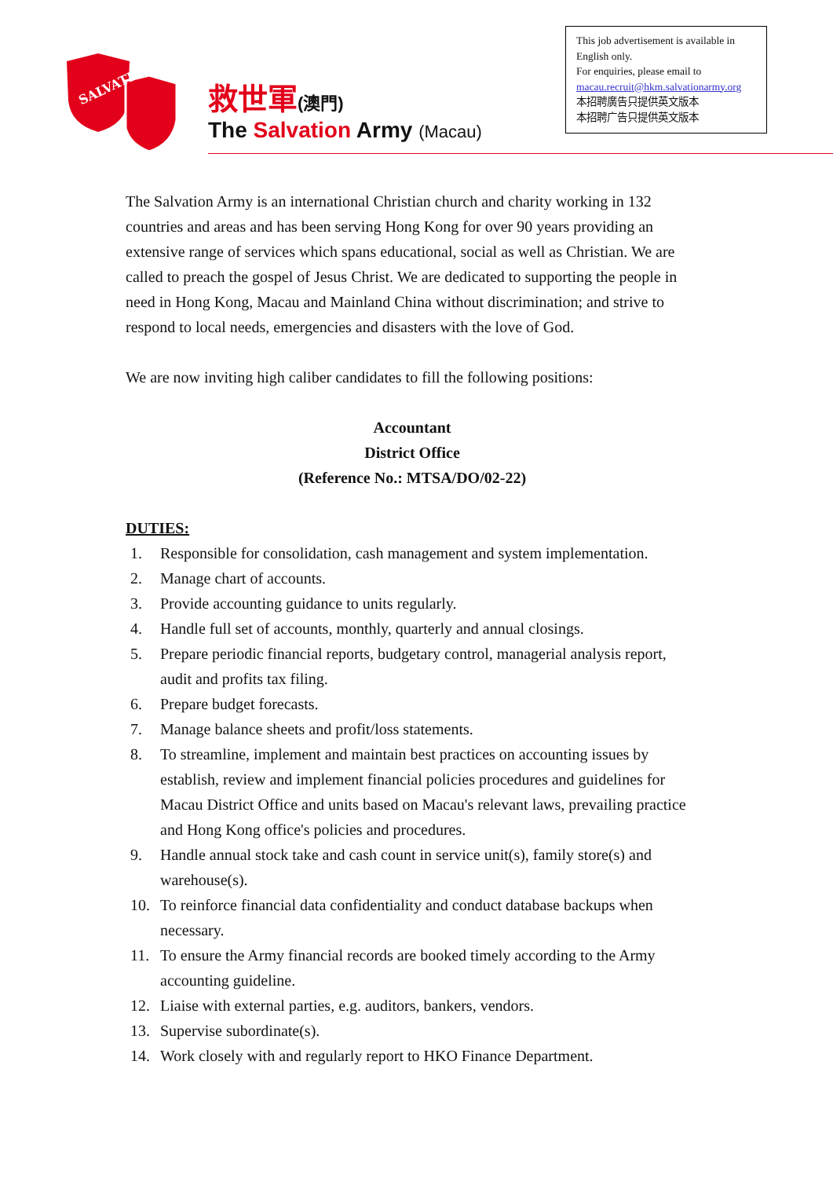SALVATION
救世軍(澳門)
The Salvation Army (Macau)
This job advertisement is available in English only.
For enquiries, please email to
macau.recruit@hkm.salvationarmy.org
本招聘廣告只提供英文版本
本招聘广告只提供英文版本
The Salvation Army is an international Christian church and charity working in 132 countries and areas and has been serving Hong Kong for over 90 years providing an extensive range of services which spans educational, social as well as Christian. We are called to preach the gospel of Jesus Christ. We are dedicated to supporting the people in need in Hong Kong, Macau and Mainland China without discrimination; and strive to respond to local needs, emergencies and disasters with the love of God.
We are now inviting high caliber candidates to fill the following positions:
Accountant
District Office
(Reference No.: MTSA/DO/02-22)
DUTIES:
1. Responsible for consolidation, cash management and system implementation.
2. Manage chart of accounts.
3. Provide accounting guidance to units regularly.
4. Handle full set of accounts, monthly, quarterly and annual closings.
5. Prepare periodic financial reports, budgetary control, managerial analysis report, audit and profits tax filing.
6. Prepare budget forecasts.
7. Manage balance sheets and profit/loss statements.
8. To streamline, implement and maintain best practices on accounting issues by establish, review and implement financial policies procedures and guidelines for Macau District Office and units based on Macau's relevant laws, prevailing practice and Hong Kong office's policies and procedures.
9. Handle annual stock take and cash count in service unit(s), family store(s) and warehouse(s).
10. To reinforce financial data confidentiality and conduct database backups when necessary.
11. To ensure the Army financial records are booked timely according to the Army accounting guideline.
12. Liaise with external parties, e.g. auditors, bankers, vendors.
13. Supervise subordinate(s).
14. Work closely with and regularly report to HKO Finance Department.